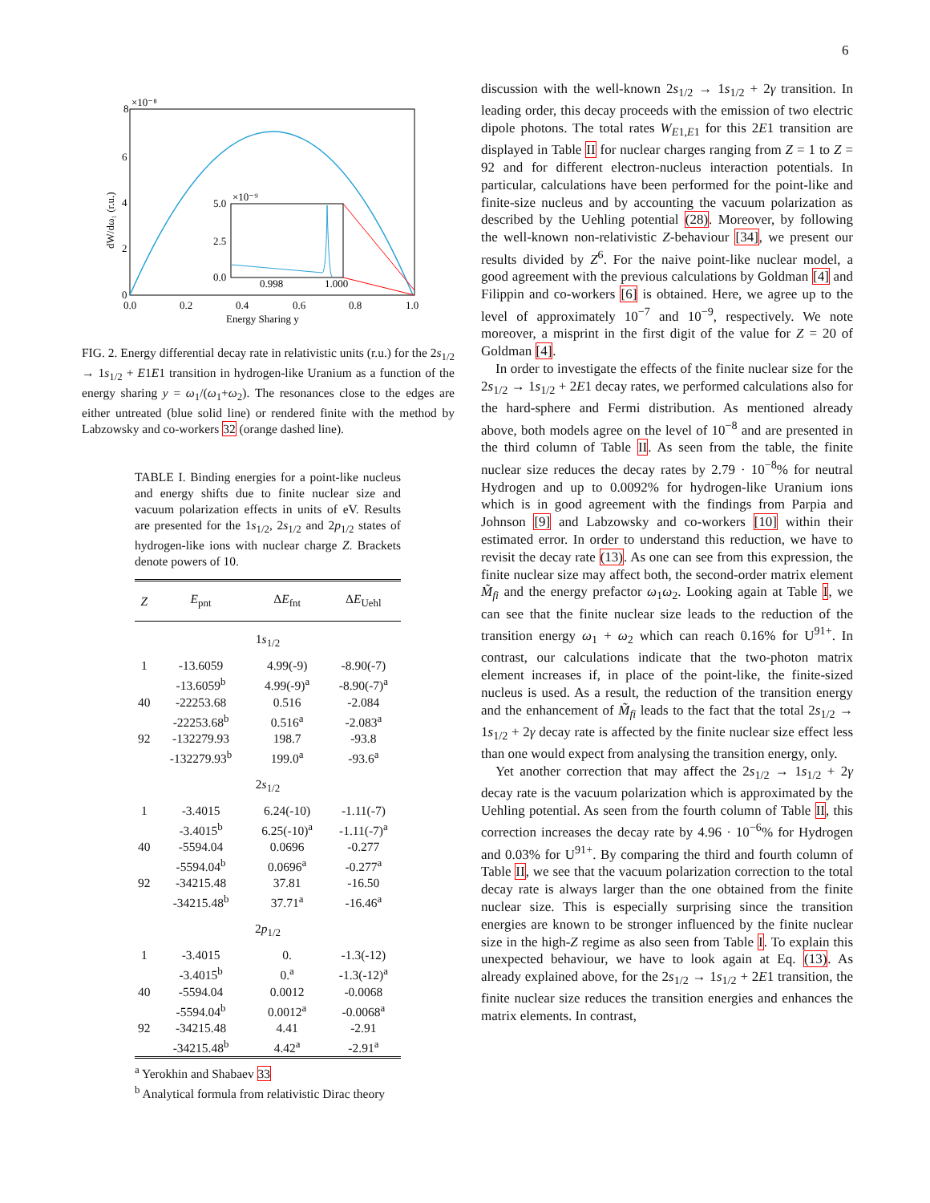6
8
×10⁻⁸
6
4
2
0
0.0
0.2
0.4
0.6
0.8
1.0
Energy Sharing y
5.0
×10⁻⁹
2.5
0.0
0.998
1.000
dW/dω₁ (r.u.)
FIG. 2. Energy differential decay rate in relativistic units (r.u.) for the 2s<sub>1/2</sub> → 1s<sub>1/2</sub> + E1E1 transition in hydrogen-like Uranium as a function of the energy sharing y = ω<sub>1</sub>/(ω<sub>1</sub>+ω<sub>2</sub>). The resonances close to the edges are either untreated (blue solid line) or rendered finite with the method by Labzowsky and co-workers 32 (orange dashed line).
TABLE I. Binding energies for a point-like nucleus and energy shifts due to finite nuclear size and vacuum polarization effects in units of eV. Results are presented for the 1s<sub>1/2</sub>, 2s<sub>1/2</sub> and 2p<sub>1/2</sub> states of hydrogen-like ions with nuclear charge Z. Brackets denote powers of 10.
| Z | E<sub>pnt</sub> | Δ E<sub>fnt</sub> | Δ E<sub>Uehl</sub> |
| --- | --- | --- | --- |
| 1 s<sub>1/2</sub> | | | |
| 1 | -13.6059 -13.6059<sup>b</sup> | 4.99(-9) 4.99(-9)<sup>a</sup> | -8.90(-7) -8.90(-7)<sup>a</sup> |
| 40 | -22253.68 -22253.68<sup>b</sup> | 0.516 0.516<sup>a</sup> | -2.084 -2.083<sup>a</sup> |
| 92 | -132279.93 -132279.93<sup>b</sup> | 198.7 199.0<sup>a</sup> | -93.8 -93.6<sup>a</sup> |
| 2 s<sub>1/2</sub> | | | |
| 1 | -3.4015 -3.4015<sup>b</sup> | 6.24(-10) 6.25(-10)<sup>a</sup> | -1.11(-7) -1.11(-7)<sup>a</sup> |
| 40 | -5594.04 -5594.04<sup>b</sup> | 0.0696 0.0696<sup>a</sup> | -0.277 -0.277<sup>a</sup> |
| 92 | -34215.48 -34215.48<sup>b</sup> | 37.81 37.71<sup>a</sup> | -16.50 -16.46<sup>a</sup> |
| 2 p<sub>1/2</sub> | | | |
| 1 | -3.4015 -3.4015<sup>b</sup> | 0. 0.<sup>a</sup> | -1.3(-12) -1.3(-12)<sup>a</sup> |
| 40 | -5594.04 -5594.04<sup>b</sup> | 0.0012 0.0012<sup>a</sup> | -0.0068 -0.0068<sup>a</sup> |
| 92 | -34215.48 -34215.48<sup>b</sup> | 4.41 4.42<sup>a</sup> | -2.91 -2.91<sup>a</sup> |
<sup>a</sup> Yerokhin and Shabaev 33
<sup>b</sup> Analytical formula from relativistic Dirac theory
discussion with the well-known 2s<sub>1/2</sub> → 1s<sub>1/2</sub> + 2γ transition. In leading order, this decay proceeds with the emission of two electric dipole photons. The total rates W<sub>E1,E1</sub> for this 2E1 transition are displayed in Table II for nuclear charges ranging from Z = 1 to Z = 92 and for different electron-nucleus interaction potentials. In particular, calculations have been performed for the point-like and finite-size nucleus and by accounting the vacuum polarization as described by the Uehling potential (28). Moreover, by following the well-known non-relativistic Z-behaviour [34], we present our results divided by Z<sup>6</sup>. For the naive point-like nuclear model, a good agreement with the previous calculations by Goldman [4] and Filippin and co-workers [6] is obtained. Here, we agree up to the level of approximately 10<sup>−7</sup> and 10<sup>−9</sup>, respectively. We note moreover, a misprint in the first digit of the value for Z = 20 of Goldman [4].
In order to investigate the effects of the finite nuclear size for the 2s<sub>1/2</sub> → 1s<sub>1/2</sub> + 2E1 decay rates, we performed calculations also for the hard-sphere and Fermi distribution. As mentioned already above, both models agree on the level of 10<sup>−8</sup> and are presented in the third column of Table II. As seen from the table, the finite nuclear size reduces the decay rates by 2.79 · 10<sup>−8</sup>% for neutral Hydrogen and up to 0.0092% for hydrogen-like Uranium ions which is in good agreement with the findings from Parpia and Johnson [9] and Labzowsky and co-workers [10] within their estimated error. In order to understand this reduction, we have to revisit the decay rate (13). As one can see from this expression, the finite nuclear size may affect both, the second-order matrix element M̃<sub>fi</sub> and the energy prefactor ω<sub>1</sub>ω<sub>2</sub>. Looking again at Table I, we can see that the finite nuclear size leads to the reduction of the transition energy ω<sub>1</sub> + ω<sub>2</sub> which can reach 0.16% for U<sup>91+</sup>. In contrast, our calculations indicate that the two-photon matrix element increases if, in place of the point-like, the finite-sized nucleus is used. As a result, the reduction of the transition energy and the enhancement of M̃<sub>fi</sub> leads to the fact that the total 2s<sub>1/2</sub> → 1s<sub>1/2</sub> + 2γ decay rate is affected by the finite nuclear size effect less than one would expect from analysing the transition energy, only.
Yet another correction that may affect the 2s<sub>1/2</sub> → 1s<sub>1/2</sub> + 2γ decay rate is the vacuum polarization which is approximated by the Uehling potential. As seen from the fourth column of Table II, this correction increases the decay rate by 4.96 · 10<sup>−6</sup>% for Hydrogen and 0.03% for U<sup>91+</sup>. By comparing the third and fourth column of Table II, we see that the vacuum polarization correction to the total decay rate is always larger than the one obtained from the finite nuclear size. This is especially surprising since the transition energies are known to be stronger influenced by the finite nuclear size in the high-Z regime as also seen from Table I. To explain this unexpected behaviour, we have to look again at Eq. (13). As already explained above, for the 2s<sub>1/2</sub> → 1s<sub>1/2</sub> + 2E1 transition, the finite nuclear size reduces the transition energies and enhances the matrix elements. In contrast,